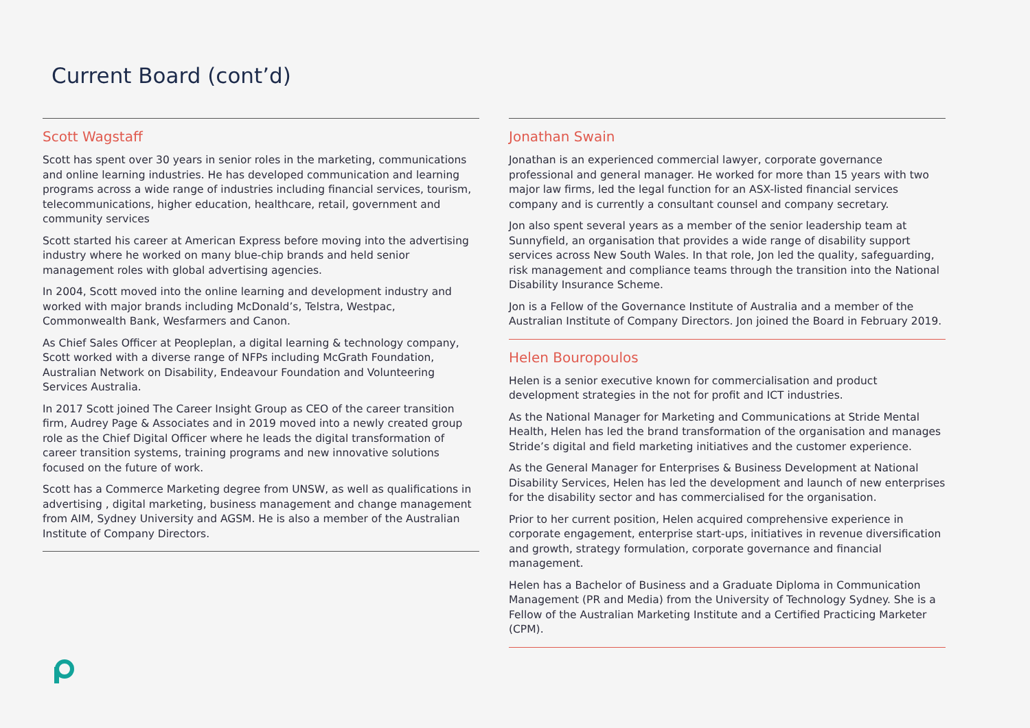Current Board (cont’d)
Scott Wagstaff
Scott has spent over 30 years in senior roles in the marketing, communications and online learning industries. He has developed communication and learning programs across a wide range of industries including financial services, tourism, telecommunications, higher education, healthcare, retail, government and community services
Scott started his career at American Express before moving into the advertising industry where he worked on many blue-chip brands and held senior management roles with global advertising agencies.
In 2004, Scott moved into the online learning and development industry and worked with major brands including McDonald’s, Telstra, Westpac, Commonwealth Bank, Wesfarmers and Canon.
As Chief Sales Officer at Peopleplan, a digital learning & technology company, Scott worked with a diverse range of NFPs including McGrath Foundation, Australian Network on Disability, Endeavour Foundation and Volunteering Services Australia.
In 2017 Scott joined The Career Insight Group as CEO of the career transition firm, Audrey Page & Associates and in 2019 moved into a newly created group role as the Chief Digital Officer where he leads the digital transformation of career transition systems, training programs and new innovative solutions focused on the future of work.
Scott has a Commerce Marketing degree from UNSW, as well as qualifications in advertising , digital marketing, business management and change management from AIM, Sydney University and AGSM. He is also a member of the Australian Institute of Company Directors.
Jonathan Swain
Jonathan is an experienced commercial lawyer, corporate governance professional and general manager. He worked for more than 15 years with two major law firms, led the legal function for an ASX-listed financial services company and is currently a consultant counsel and company secretary.
Jon also spent several years as a member of the senior leadership team at Sunnyfield, an organisation that provides a wide range of disability support services across New South Wales. In that role, Jon led the quality, safeguarding, risk management and compliance teams through the transition into the National Disability Insurance Scheme.
Jon is a Fellow of the Governance Institute of Australia and a member of the Australian Institute of Company Directors. Jon joined the Board in February 2019.
Helen Bouropoulos
Helen is a senior executive known for commercialisation and product development strategies in the not for profit and ICT industries.
As the National Manager for Marketing and Communications at Stride Mental Health, Helen has led the brand transformation of the organisation and manages Stride’s digital and field marketing initiatives and the customer experience.
As the General Manager for Enterprises & Business Development at National Disability Services, Helen has led the development and launch of new enterprises for the disability sector and has commercialised for the organisation.
Prior to her current position, Helen acquired comprehensive experience in corporate engagement, enterprise start-ups, initiatives in revenue diversification and growth, strategy formulation, corporate governance and financial management.
Helen has a Bachelor of Business and a Graduate Diploma in Communication Management (PR and Media) from the University of Technology Sydney. She is a Fellow of the Australian Marketing Institute and a Certified Practicing Marketer (CPM).